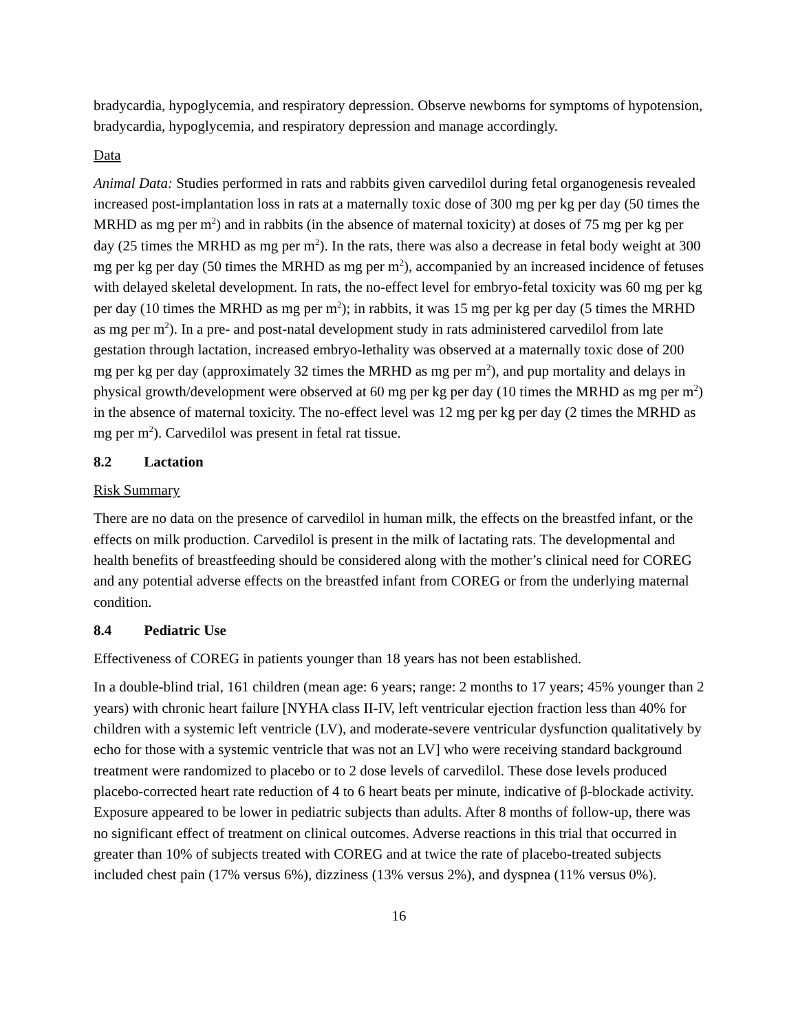bradycardia, hypoglycemia, and respiratory depression. Observe newborns for symptoms of hypotension, bradycardia, hypoglycemia, and respiratory depression and manage accordingly.
Data
Animal Data: Studies performed in rats and rabbits given carvedilol during fetal organogenesis revealed increased post-implantation loss in rats at a maternally toxic dose of 300 mg per kg per day (50 times the MRHD as mg per m<sup>2</sup>) and in rabbits (in the absence of maternal toxicity) at doses of 75 mg per kg per day (25 times the MRHD as mg per m<sup>2</sup>). In the rats, there was also a decrease in fetal body weight at 300 mg per kg per day (50 times the MRHD as mg per m<sup>2</sup>), accompanied by an increased incidence of fetuses with delayed skeletal development. In rats, the no-effect level for embryo-fetal toxicity was 60 mg per kg per day (10 times the MRHD as mg per m<sup>2</sup>); in rabbits, it was 15 mg per kg per day (5 times the MRHD as mg per m<sup>2</sup>). In a pre- and post-natal development study in rats administered carvedilol from late gestation through lactation, increased embryo-lethality was observed at a maternally toxic dose of 200 mg per kg per day (approximately 32 times the MRHD as mg per m<sup>2</sup>), and pup mortality and delays in physical growth/development were observed at 60 mg per kg per day (10 times the MRHD as mg per m<sup>2</sup>) in the absence of maternal toxicity. The no-effect level was 12 mg per kg per day (2 times the MRHD as mg per m<sup>2</sup>). Carvedilol was present in fetal rat tissue.
8.2 Lactation
Risk Summary
There are no data on the presence of carvedilol in human milk, the effects on the breastfed infant, or the effects on milk production. Carvedilol is present in the milk of lactating rats. The developmental and health benefits of breastfeeding should be considered along with the mother’s clinical need for COREG and any potential adverse effects on the breastfed infant from COREG or from the underlying maternal condition.
8.4 Pediatric Use
Effectiveness of COREG in patients younger than 18 years has not been established.
In a double-blind trial, 161 children (mean age: 6 years; range: 2 months to 17 years; 45% younger than 2 years) with chronic heart failure [NYHA class II-IV, left ventricular ejection fraction less than 40% for children with a systemic left ventricle (LV), and moderate-severe ventricular dysfunction qualitatively by echo for those with a systemic ventricle that was not an LV] who were receiving standard background treatment were randomized to placebo or to 2 dose levels of carvedilol. These dose levels produced placebo-corrected heart rate reduction of 4 to 6 heart beats per minute, indicative of β-blockade activity. Exposure appeared to be lower in pediatric subjects than adults. After 8 months of follow-up, there was no significant effect of treatment on clinical outcomes. Adverse reactions in this trial that occurred in greater than 10% of subjects treated with COREG and at twice the rate of placebo-treated subjects included chest pain (17% versus 6%), dizziness (13% versus 2%), and dyspnea (11% versus 0%).
16